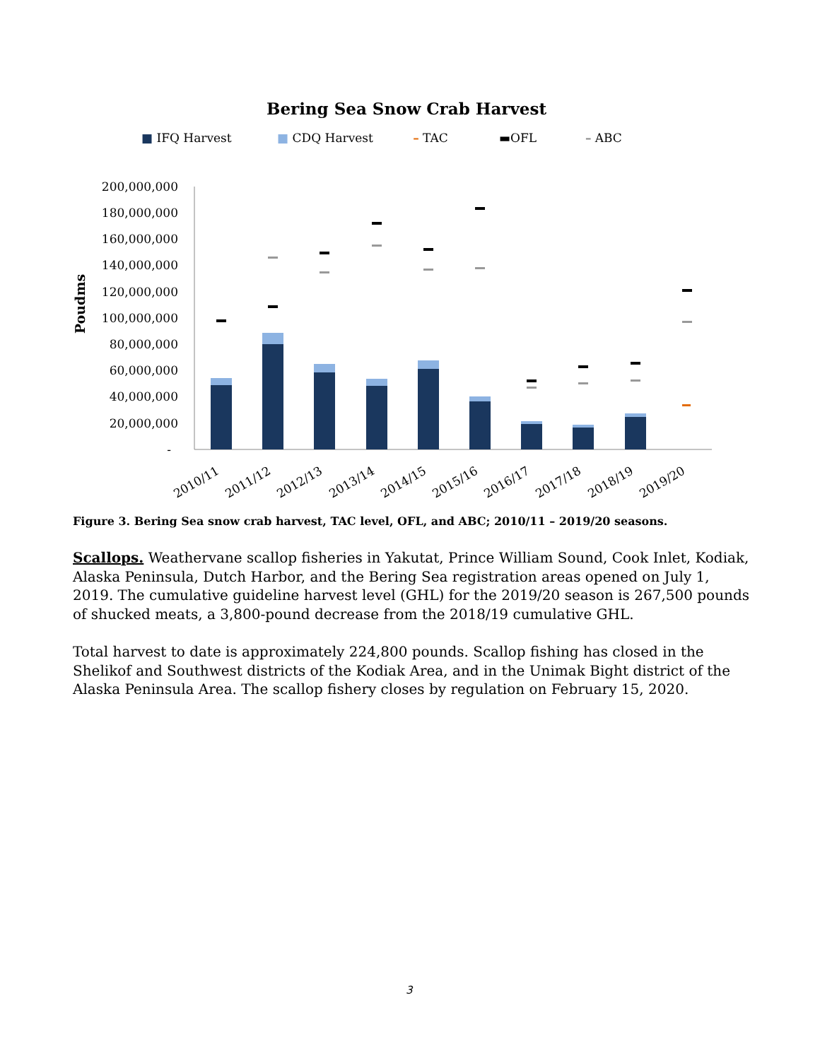Bering Sea Snow Crab Harvest
■ IFQ Harvest ■ CDQ Harvest – TAC ▬OFL – ABC
Poudms
200,000,000
180,000,000
160,000,000
140,000,000
120,000,000
100,000,000
80,000,000
60,000,000
40,000,000
20,000,000
-
2010/11
2011/12
2012/13
2013/14
2014/15
2015/16
2016/17
2017/18
2018/19
2019/20
Figure 3. Bering Sea snow crab harvest, TAC level, OFL, and ABC; 2010/11 – 2019/20 seasons.
Scallops. Weathervane scallop fisheries in Yakutat, Prince William Sound, Cook Inlet, Kodiak, Alaska Peninsula, Dutch Harbor, and the Bering Sea registration areas opened on July 1, 2019. The cumulative guideline harvest level (GHL) for the 2019/20 season is 267,500 pounds of shucked meats, a 3,800-pound decrease from the 2018/19 cumulative GHL.
Total harvest to date is approximately 224,800 pounds. Scallop fishing has closed in the Shelikof and Southwest districts of the Kodiak Area, and in the Unimak Bight district of the Alaska Peninsula Area. The scallop fishery closes by regulation on February 15, 2020.
3